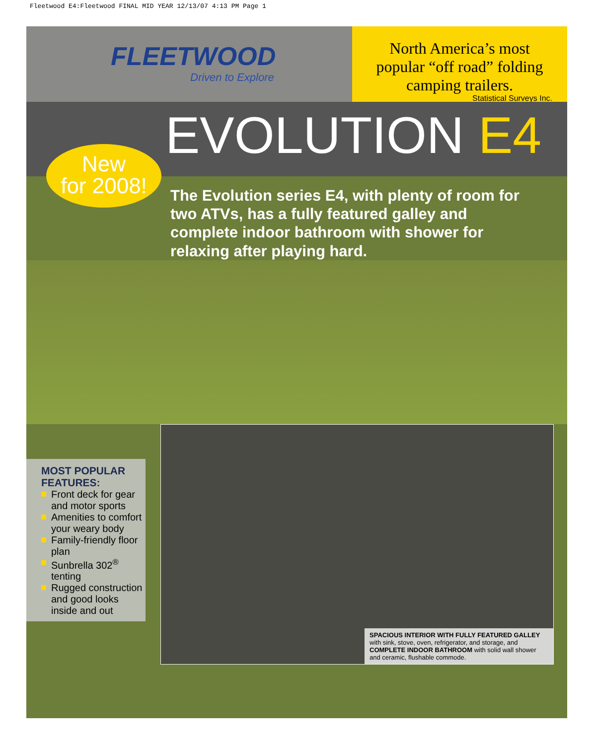Fleetwood E4:Fleetwood FINAL MID YEAR 12/13/07 4:13 PM Page 1
FLEETWOOD
Driven to Explore
North America’s most popular “off road” folding camping trailers.
Statistical Surveys Inc.
New
for 2008!
EVOLUTION E4
The Evolution series E4, with plenty of room for two ATVs, has a fully featured galley and complete indoor bathroom with shower for relaxing after playing hard.
MOST POPULAR FEATURES:
Front deck for gear and motor sports
Amenities to comfort your weary body
Family-friendly floor plan
Sunbrella 302<sup>®</sup> tenting
Rugged construction and good looks inside and out
SPACIOUS INTERIOR WITH FULLY FEATURED GALLEY with sink, stove, oven, refrigerator, and storage, and COMPLETE INDOOR BATHROOM with solid wall shower and ceramic, flushable commode.